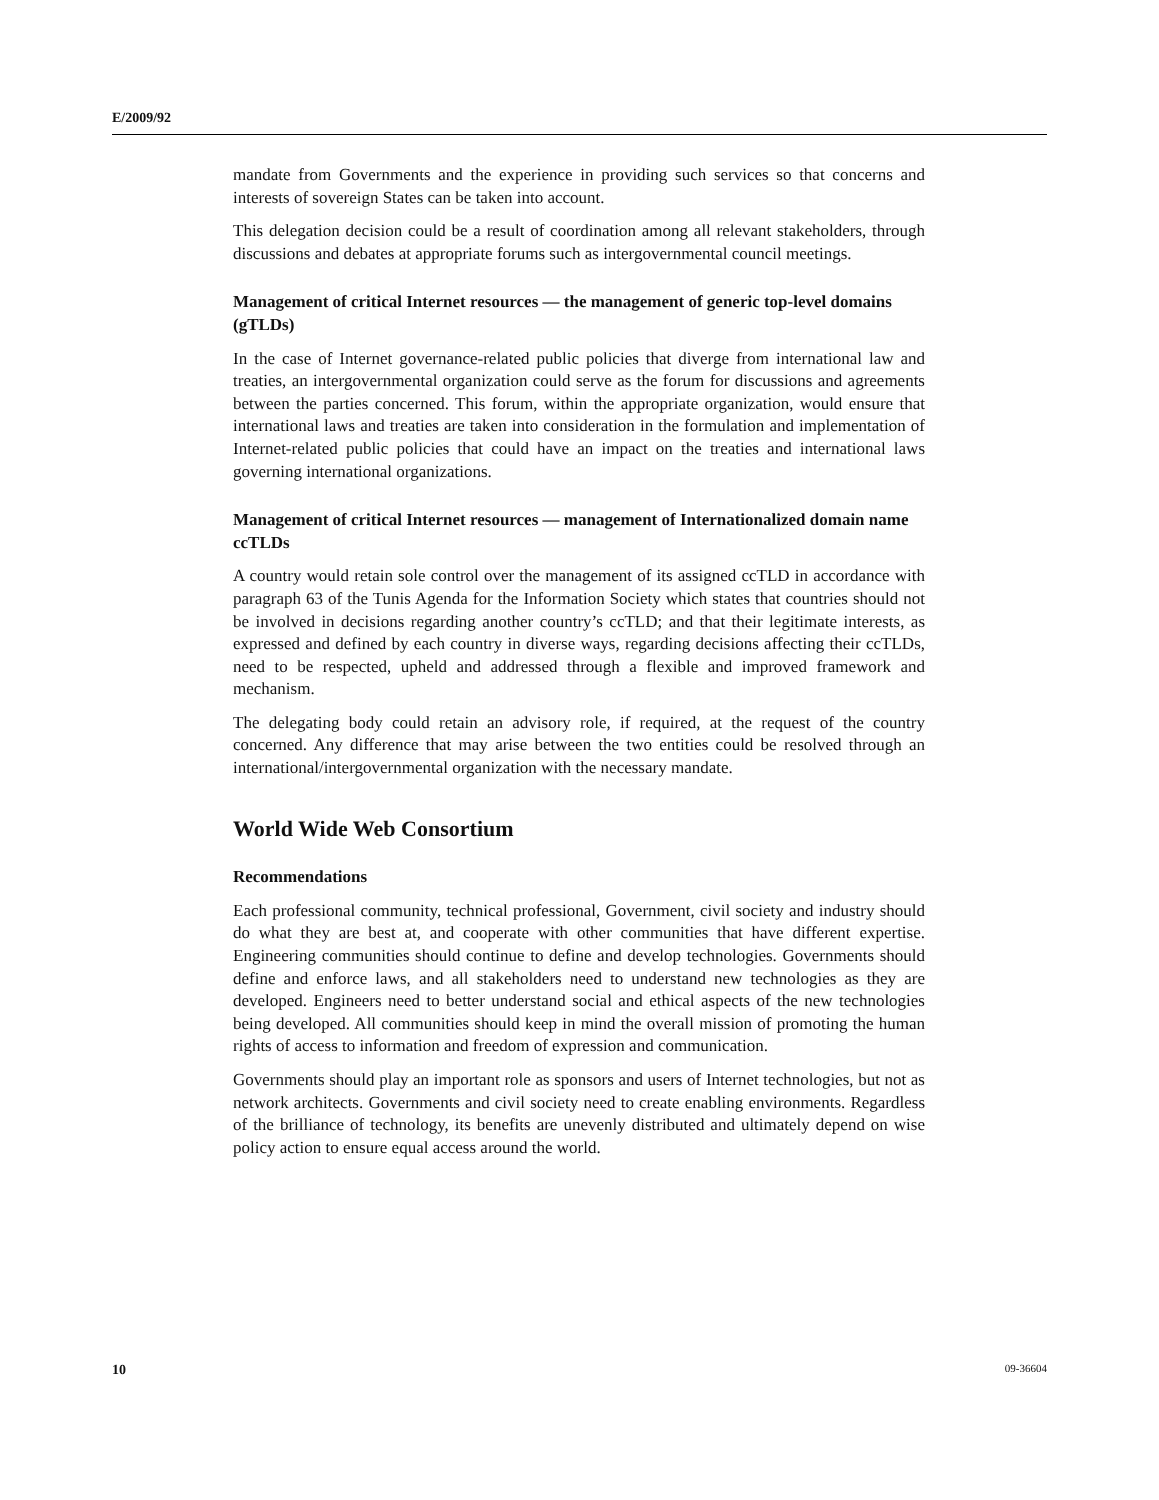E/2009/92
mandate from Governments and the experience in providing such services so that concerns and interests of sovereign States can be taken into account.
This delegation decision could be a result of coordination among all relevant stakeholders, through discussions and debates at appropriate forums such as intergovernmental council meetings.
Management of critical Internet resources — the management of generic top-level domains (gTLDs)
In the case of Internet governance-related public policies that diverge from international law and treaties, an intergovernmental organization could serve as the forum for discussions and agreements between the parties concerned. This forum, within the appropriate organization, would ensure that international laws and treaties are taken into consideration in the formulation and implementation of Internet-related public policies that could have an impact on the treaties and international laws governing international organizations.
Management of critical Internet resources — management of Internationalized domain name ccTLDs
A country would retain sole control over the management of its assigned ccTLD in accordance with paragraph 63 of the Tunis Agenda for the Information Society which states that countries should not be involved in decisions regarding another country’s ccTLD; and that their legitimate interests, as expressed and defined by each country in diverse ways, regarding decisions affecting their ccTLDs, need to be respected, upheld and addressed through a flexible and improved framework and mechanism.
The delegating body could retain an advisory role, if required, at the request of the country concerned. Any difference that may arise between the two entities could be resolved through an international/intergovernmental organization with the necessary mandate.
World Wide Web Consortium
Recommendations
Each professional community, technical professional, Government, civil society and industry should do what they are best at, and cooperate with other communities that have different expertise. Engineering communities should continue to define and develop technologies. Governments should define and enforce laws, and all stakeholders need to understand new technologies as they are developed. Engineers need to better understand social and ethical aspects of the new technologies being developed. All communities should keep in mind the overall mission of promoting the human rights of access to information and freedom of expression and communication.
Governments should play an important role as sponsors and users of Internet technologies, but not as network architects. Governments and civil society need to create enabling environments. Regardless of the brilliance of technology, its benefits are unevenly distributed and ultimately depend on wise policy action to ensure equal access around the world.
10 09-36604